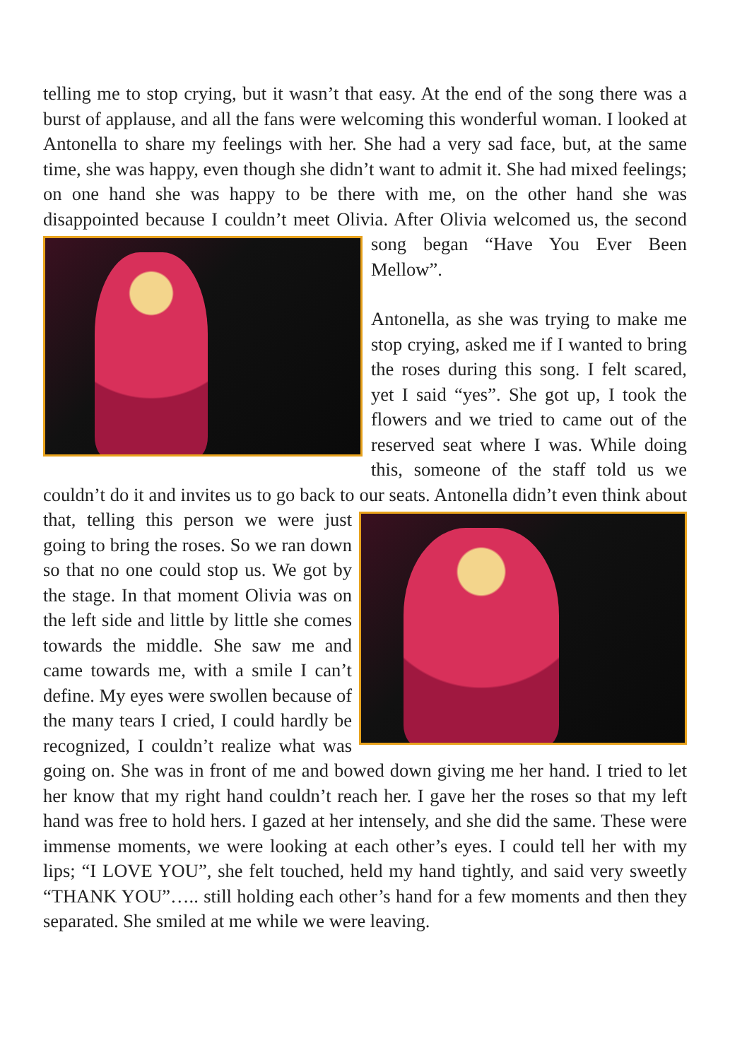telling me to stop crying, but it wasn’t that easy. At the end of the song there was a burst of applause, and all the fans were welcoming this wonderful woman. I looked at Antonella to share my feelings with her. She had a very sad face, but, at the same time, she was happy, even though she didn’t want to admit it. She had mixed feelings; on one hand she was happy to be there with me, on the other hand she was disappointed because I couldn’t meet Olivia. After Olivia welcomed us, the second song began “Have You Ever Been Mellow”.
Antonella, as she was trying to make me stop crying, asked me if I wanted to bring the roses during this song. I felt scared, yet I said “yes”. She got up, I took the flowers and we tried to came out of the reserved seat where I was. While doing this, someone of the staff told us we couldn’t do it and invites us to go back to our seats. Antonella didn’t even think about that, telling this person we were just going to bring the roses. So we ran down so that no one could stop us. We got by the stage. In that moment Olivia was on the left side and little by little she comes towards the middle. She saw me and came towards me, with a smile I can’t define. My eyes were swollen because of the many tears I cried, I could hardly be recognized, I couldn’t realize what was going on. She was in front of me and bowed down giving me her hand. I tried to let her know that my right hand couldn’t reach her. I gave her the roses so that my left hand was free to hold hers. I gazed at her intensely, and she did the same. These were immense moments, we were looking at each other’s eyes. I could tell her with my lips; “I LOVE YOU”, she felt touched, held my hand tightly, and said very sweetly “THANK YOU”….. still holding each other’s hand for a few moments and then they separated. She smiled at me while we were leaving.